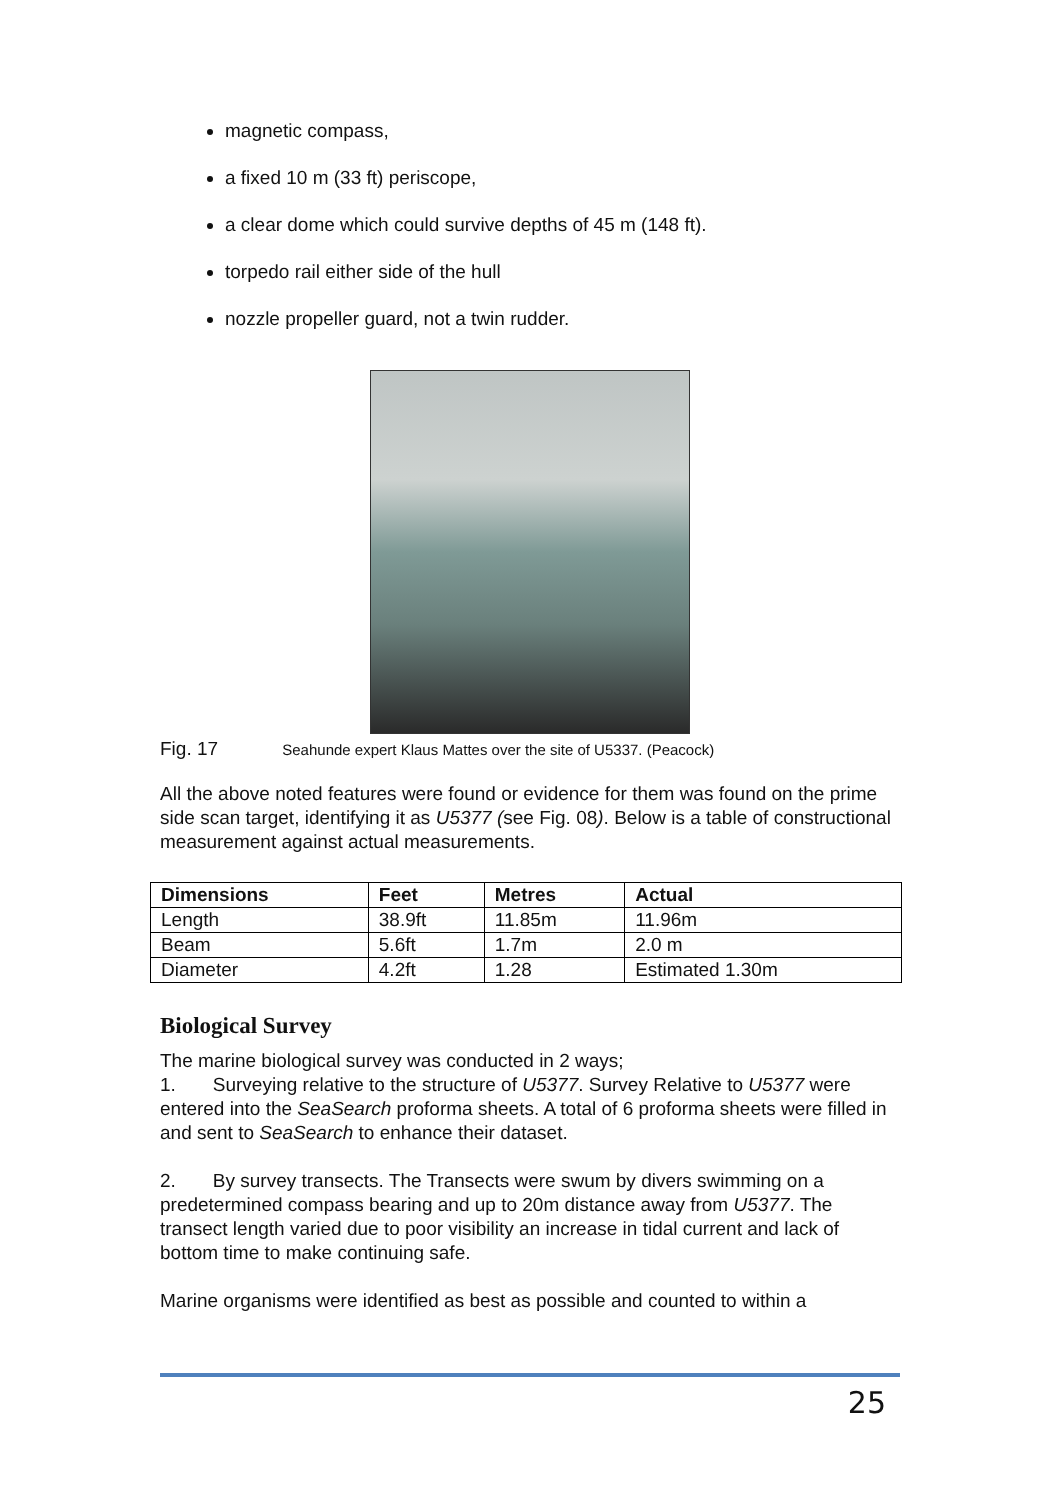magnetic compass,
a fixed 10 m (33 ft) periscope,
a clear dome which could survive depths of 45 m (148 ft).
torpedo rail either side of the hull
nozzle propeller guard, not a twin rudder.
Fig. 17 Seahunde expert Klaus Mattes over the site of U5337. (Peacock)
All the above noted features were found or evidence for them was found on the prime side scan target, identifying it as U5377 (see Fig. 08). Below is a table of constructional measurement against actual measurements.
| Dimensions | Feet | Metres | Actual |
| --- | --- | --- | --- |
| Length | 38.9ft | 11.85m | 11.96m |
| Beam | 5.6ft | 1.7m | 2.0 m |
| Diameter | 4.2ft | 1.28 | Estimated 1.30m |
Biological Survey
The marine biological survey was conducted in 2 ways;
1. Surveying relative to the structure of U5377. Survey Relative to U5377 were entered into the SeaSearch proforma sheets. A total of 6 proforma sheets were filled in and sent to SeaSearch to enhance their dataset.
2. By survey transects. The Transects were swum by divers swimming on a predetermined compass bearing and up to 20m distance away from U5377. The transect length varied due to poor visibility an increase in tidal current and lack of bottom time to make continuing safe.
Marine organisms were identified as best as possible and counted to within a
25